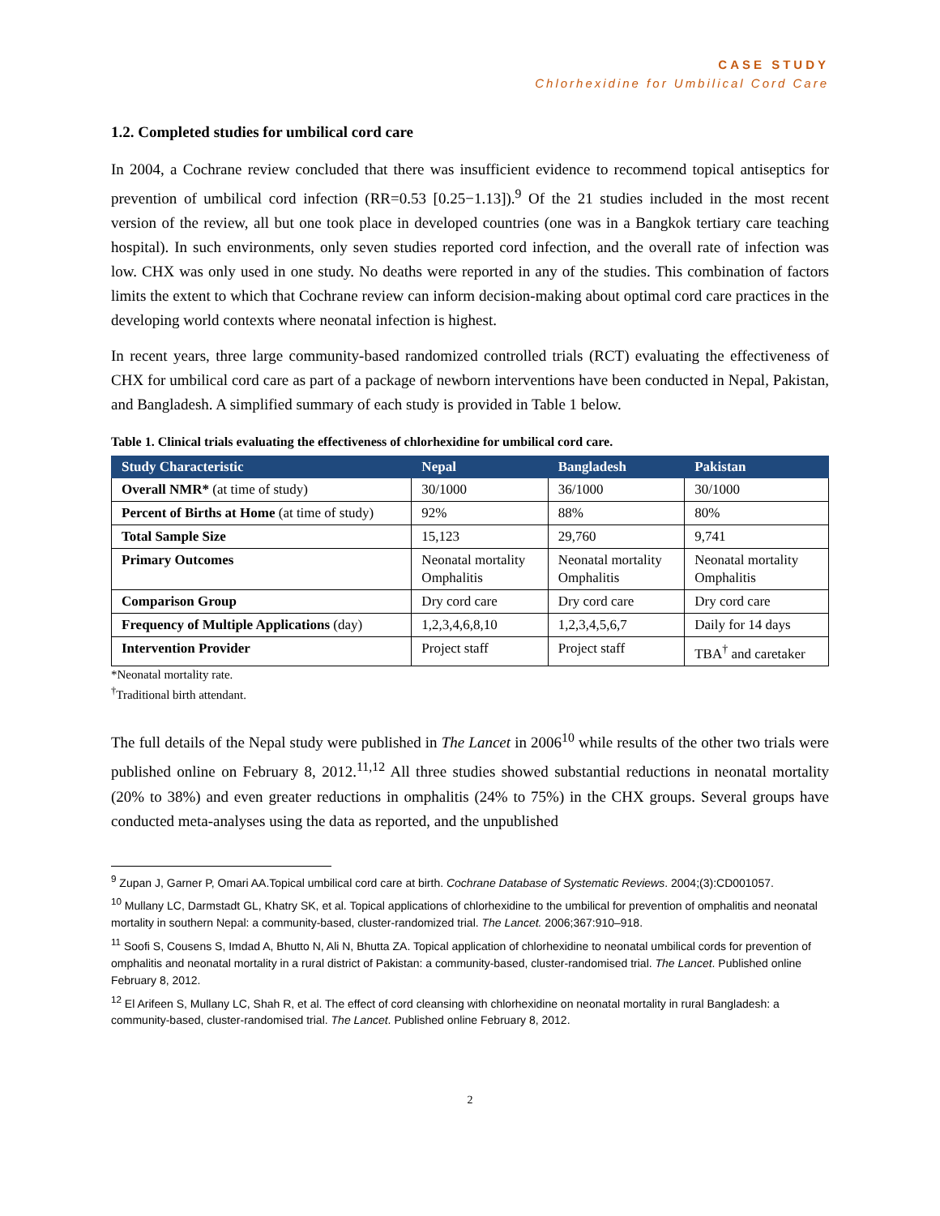CASE STUDY
Chlorhexidine for Umbilical Cord Care
1.2. Completed studies for umbilical cord care
In 2004, a Cochrane review concluded that there was insufficient evidence to recommend topical antiseptics for prevention of umbilical cord infection (RR=0.53 [0.25−1.13]).<sup>9</sup> Of the 21 studies included in the most recent version of the review, all but one took place in developed countries (one was in a Bangkok tertiary care teaching hospital). In such environments, only seven studies reported cord infection, and the overall rate of infection was low. CHX was only used in one study. No deaths were reported in any of the studies. This combination of factors limits the extent to which that Cochrane review can inform decision-making about optimal cord care practices in the developing world contexts where neonatal infection is highest.
In recent years, three large community-based randomized controlled trials (RCT) evaluating the effectiveness of CHX for umbilical cord care as part of a package of newborn interventions have been conducted in Nepal, Pakistan, and Bangladesh. A simplified summary of each study is provided in Table 1 below.
Table 1. Clinical trials evaluating the effectiveness of chlorhexidine for umbilical cord care.
| Study Characteristic | Nepal | Bangladesh | Pakistan |
| --- | --- | --- | --- |
| Overall NMR* (at time of study) | 30/1000 | 36/1000 | 30/1000 |
| Percent of Births at Home (at time of study) | 92% | 88% | 80% |
| Total Sample Size | 15,123 | 29,760 | 9,741 |
| Primary Outcomes | Neonatal mortality Omphalitis | Neonatal mortality Omphalitis | Neonatal mortality Omphalitis |
| Comparison Group | Dry cord care | Dry cord care | Dry cord care |
| Frequency of Multiple Applications (day) | 1,2,3,4,6,8,10 | 1,2,3,4,5,6,7 | Daily for 14 days |
| Intervention Provider | Project staff | Project staff | TBA<sup>†</sup> and caretaker |
*Neonatal mortality rate.
<sup>†</sup> Traditional birth attendant.
The full details of the Nepal study were published in The Lancet in 2006<sup>10</sup> while results of the other two trials were published online on February 8, 2012.<sup>11,12</sup> All three studies showed substantial reductions in neonatal mortality (20% to 38%) and even greater reductions in omphalitis (24% to 75%) in the CHX groups. Several groups have conducted meta-analyses using the data as reported, and the unpublished
<sup>9</sup> Zupan J, Garner P, Omari AA.Topical umbilical cord care at birth. Cochrane Database of Systematic Reviews. 2004;(3):CD001057.
<sup>10</sup> Mullany LC, Darmstadt GL, Khatry SK, et al. Topical applications of chlorhexidine to the umbilical for prevention of omphalitis and neonatal mortality in southern Nepal: a community-based, cluster-randomized trial. The Lancet. 2006;367:910–918.
<sup>11</sup> Soofi S, Cousens S, Imdad A, Bhutto N, Ali N, Bhutta ZA. Topical application of chlorhexidine to neonatal umbilical cords for prevention of omphalitis and neonatal mortality in a rural district of Pakistan: a community-based, cluster-randomised trial. The Lancet. Published online February 8, 2012.
<sup>12</sup> El Arifeen S, Mullany LC, Shah R, et al. The effect of cord cleansing with chlorhexidine on neonatal mortality in rural Bangladesh: a community-based, cluster-randomised trial. The Lancet. Published online February 8, 2012.
2